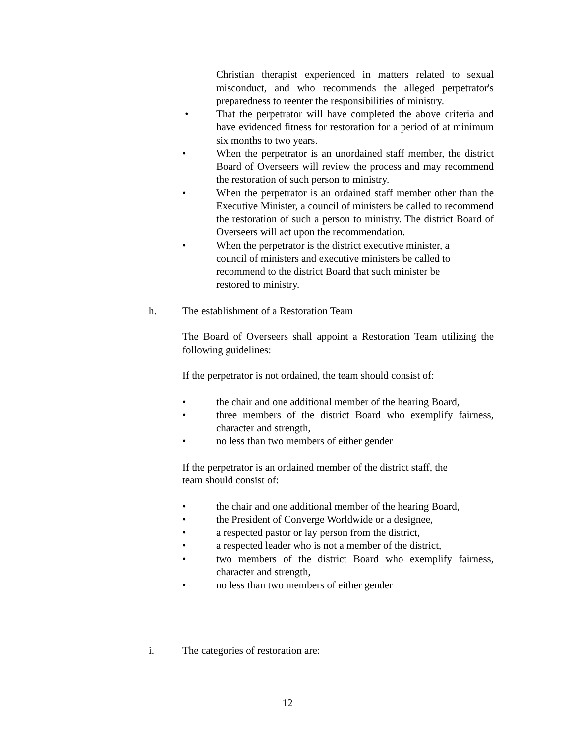Christian therapist experienced in matters related to sexual misconduct, and who recommends the alleged perpetrator's preparedness to reenter the responsibilities of ministry.
• That the perpetrator will have completed the above criteria and have evidenced fitness for restoration for a period of at minimum six months to two years.
• When the perpetrator is an unordained staff member, the district Board of Overseers will review the process and may recommend the restoration of such person to ministry.
• When the perpetrator is an ordained staff member other than the Executive Minister, a council of ministers be called to recommend the restoration of such a person to ministry. The district Board of Overseers will act upon the recommendation.
• When the perpetrator is the district executive minister, a
council of ministers and executive ministers be called to
recommend to the district Board that such minister be
restored to ministry.
h. The establishment of a Restoration Team
The Board of Overseers shall appoint a Restoration Team utilizing the following guidelines:
If the perpetrator is not ordained, the team should consist of:
• the chair and one additional member of the hearing Board,
• three members of the district Board who exemplify fairness, character and strength,
• no less than two members of either gender
If the perpetrator is an ordained member of the district staff, the
team should consist of:
• the chair and one additional member of the hearing Board,
• the President of Converge Worldwide or a designee,
• a respected pastor or lay person from the district,
• a respected leader who is not a member of the district,
• two members of the district Board who exemplify fairness, character and strength,
• no less than two members of either gender
i. The categories of restoration are:
12